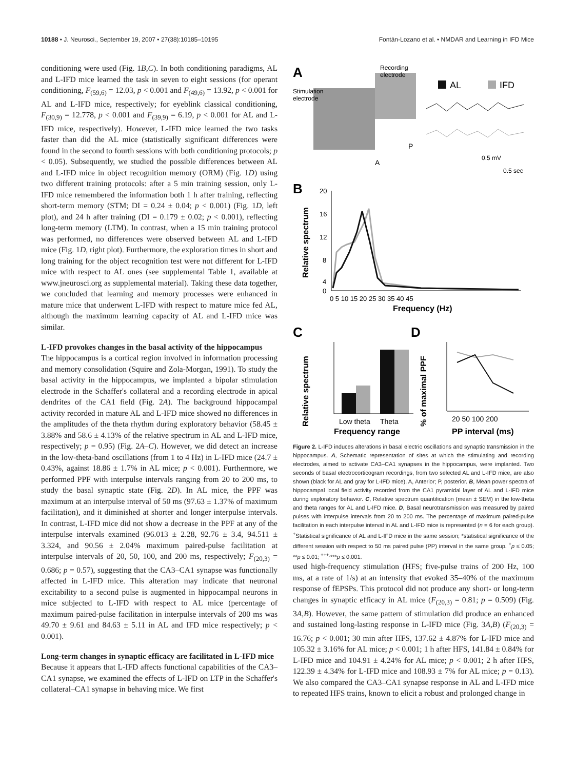10188 • J. Neurosci., September 19, 2007 • 27(38):10185–10195 Fontán-Lozano et al. • NMDAR and Learning in IFD Mice
conditioning were used (Fig. 1B,C). In both conditioning paradigms, AL and L-IFD mice learned the task in seven to eight sessions (for operant conditioning, F<sub>(59,6)</sub> = 12.03, p < 0.001 and F<sub>(49,6)</sub> = 13.92, p < 0.001 for AL and L-IFD mice, respectively; for eyeblink classical conditioning, F<sub>(30,9)</sub> = 12.778, p < 0.001 and F<sub>(39,9)</sub> = 6.19, p < 0.001 for AL and L-IFD mice, respectively). However, L-IFD mice learned the two tasks faster than did the AL mice (statistically significant differences were found in the second to fourth sessions with both conditioning protocols; p < 0.05). Subsequently, we studied the possible differences between AL and L-IFD mice in object recognition memory (ORM) (Fig. 1D) using two different training protocols: after a 5 min training session, only L-IFD mice remembered the information both 1 h after training, reflecting short-term memory (STM; DI = 0.24 ± 0.04; p < 0.001) (Fig. 1D, left plot), and 24 h after training (DI = 0.179 ± 0.02; p < 0.001), reflecting long-term memory (LTM). In contrast, when a 15 min training protocol was performed, no differences were observed between AL and L-IFD mice (Fig. 1D, right plot). Furthermore, the exploration times in short and long training for the object recognition test were not different for L-IFD mice with respect to AL ones (see supplemental Table 1, available at www.jneurosci.org as supplemental material). Taking these data together, we concluded that learning and memory processes were enhanced in mature mice that underwent L-IFD with respect to mature mice fed AL, although the maximum learning capacity of AL and L-IFD mice was similar.
L-IFD provokes changes in the basal activity of the hippocampus
The hippocampus is a cortical region involved in information processing and memory consolidation (Squire and Zola-Morgan, 1991). To study the basal activity in the hippocampus, we implanted a bipolar stimulation electrode in the Schaffer's collateral and a recording electrode in apical dendrites of the CA1 field (Fig. 2A). The background hippocampal activity recorded in mature AL and L-IFD mice showed no differences in the amplitudes of the theta rhythm during exploratory behavior (58.45 ± 3.88% and 58.6 ± 4.13% of the relative spectrum in AL and L-IFD mice, respectively; p = 0.95) (Fig. 2A–C). However, we did detect an increase in the low-theta-band oscillations (from 1 to 4 Hz) in L-IFD mice (24.7 ± 0.43%, against 18.86 ± 1.7% in AL mice; p < 0.001). Furthermore, we performed PPF with interpulse intervals ranging from 20 to 200 ms, to study the basal synaptic state (Fig. 2D). In AL mice, the PPF was maximum at an interpulse interval of 50 ms (97.63 ± 1.37% of maximum facilitation), and it diminished at shorter and longer interpulse intervals. In contrast, L-IFD mice did not show a decrease in the PPF at any of the interpulse intervals examined (96.013 ± 2.28, 92.76 ± 3.4, 94.511 ± 3.324, and 90.56 ± 2.04% maximum paired-pulse facilitation at interpulse intervals of 20, 50, 100, and 200 ms, respectively; F<sub>(20,3)</sub> = 0.686; p = 0.57), suggesting that the CA3–CA1 synapse was functionally affected in L-IFD mice. This alteration may indicate that neuronal excitability to a second pulse is augmented in hippocampal neurons in mice subjected to L-IFD with respect to AL mice (percentage of maximum paired-pulse facilitation in interpulse intervals of 200 ms was 49.70 ± 9.61 and 84.63 ± 5.11 in AL and IFD mice respectively; p < 0.001).
Long-term changes in synaptic efficacy are facilitated in L-IFD mice
Because it appears that L-IFD affects functional capabilities of the CA3–CA1 synapse, we examined the effects of L-IFD on LTP in the Schaffer's collateral–CA1 synapse in behaving mice. We first
A
Stimulation
electrode
Recording
electrode
P
A
AL
IFD
0.5 mV
0.5 sec
B
Relative spectrum
20
16
12
8
4
0
0 5 10 15 20 25 30 35 40 45
Frequency (Hz)
C
D
Relative spectrum
Low theta
Theta
Frequency range
% of maximal PPF
20 50 100 200
PP interval (ms)
Figure 2. L-IFD induces alterations in basal electric oscillations and synaptic transmission in the hippocampus. A, Schematic representation of sites at which the stimulating and recording electrodes, aimed to activate CA3–CA1 synapses in the hippocampus, were implanted. Two seconds of basal electrocorticogram recordings, from two selected AL and L-IFD mice, are also shown (black for AL and gray for L-IFD mice). A, Anterior; P, posterior. B, Mean power spectra of hippocampal local field activity recorded from the CA1 pyramidal layer of AL and L-IFD mice during exploratory behavior. C, Relative spectrum quantification (mean ± SEM) in the low-theta and theta ranges for AL and L-IFD mice. D, Basal neurotransmission was measured by paired pulses with interpulse intervals from 20 to 200 ms. The percentage of maximum paired-pulse facilitation in each interpulse interval in AL and L-IFD mice is represented (n = 6 for each group). <sup>+</sup>Statistical significance of AL and L-IFD mice in the same session; *statistical significance of the different session with respect to 50 ms paired pulse (PP) interval in the same group. <sup>+</sup>p ≤ 0.05; **p ≤ 0.01; <sup>+++,</sup>***p ≤ 0.001.
used high-frequency stimulation (HFS; five-pulse trains of 200 Hz, 100 ms, at a rate of 1/s) at an intensity that evoked 35–40% of the maximum response of fEPSPs. This protocol did not produce any short- or long-term changes in synaptic efficacy in AL mice (F<sub>(20,3)</sub> = 0.81; p = 0.509) (Fig. 3A,B). However, the same pattern of stimulation did produce an enhanced and sustained long-lasting response in L-IFD mice (Fig. 3A,B) (F<sub>(20,3)</sub> = 16.76; p < 0.001; 30 min after HFS, 137.62 ± 4.87% for L-IFD mice and 105.32 ± 3.16% for AL mice; p < 0.001; 1 h after HFS, 141.84 ± 0.84% for L-IFD mice and 104.91 ± 4.24% for AL mice; p < 0.001; 2 h after HFS, 122.39 ± 4.34% for L-IFD mice and 108.93 ± 7% for AL mice; p = 0.13). We also compared the CA3–CA1 synapse response in AL and L-IFD mice to repeated HFS trains, known to elicit a robust and prolonged change in